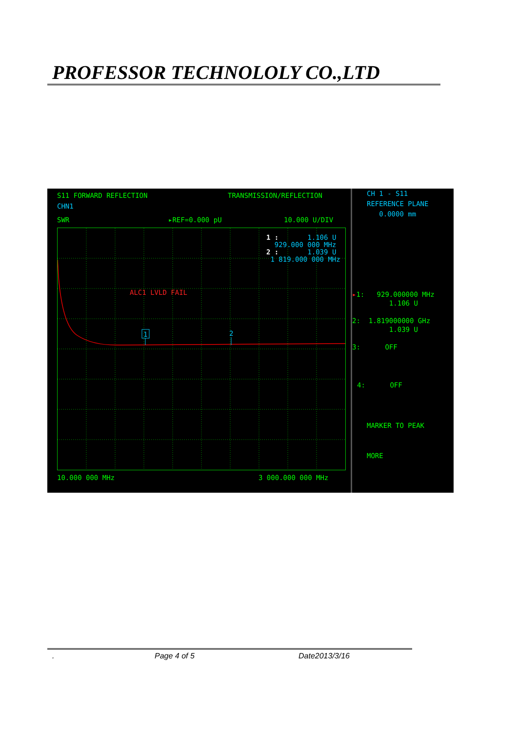PROFESSOR TECHNOLOLY CO.,LTD
S11 FORWARD REFLECTION
TRANSMISSION/REFLECTION
CHN1
SWR
▸REF=0.000 pU
10.000 U/DIV
1
2
ALC1 LVLD FAIL
1 : 1.106 U 929.000 000 MHz 2 : 1.039 U 1 819.000 000 MHz
10.000 000 MHz
3 000.000 000 MHz
CH 1 - S11 REFERENCE PLANE 0.0000 mm
▸1: 929.000000 MHz 1.106 U 2: 1.819000000 GHz 1.039 U 3: OFF
4: OFF
MARKER TO PEAK
MORE
. Page 4 of 5 Date2013/3/16